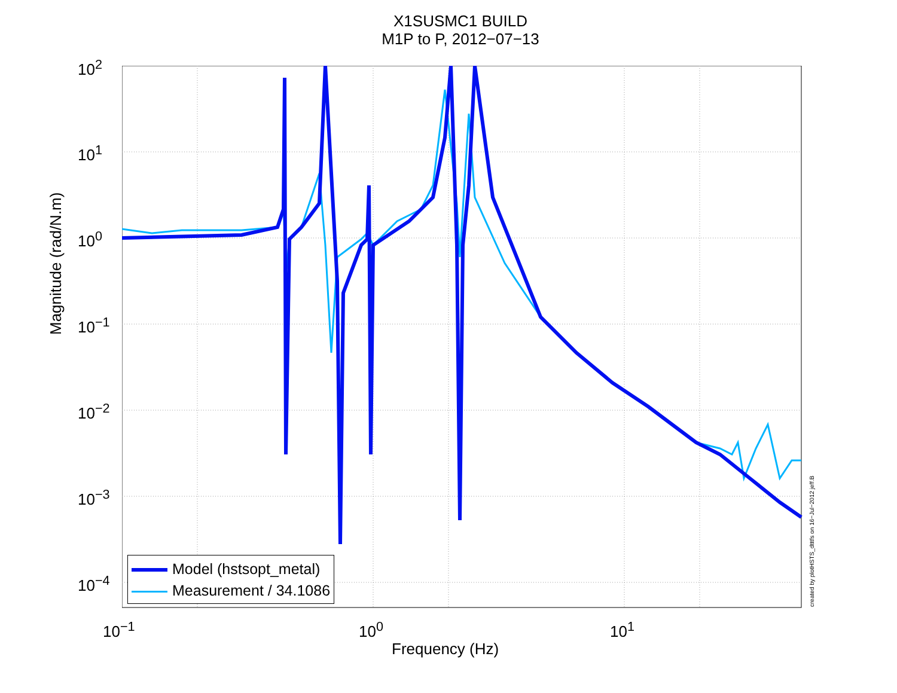X1SUSMC1 BUILD
M1P to P, 2012−07−13
10<sup>2</sup>
10<sup>1</sup>
10<sup>0</sup>
10<sup>−1</sup>
10<sup>−2</sup>
10<sup>−3</sup>
10<sup>−4</sup>
Magnitude (rad/N.m)
Model (hstsopt_metal)
Measurement / 34.1086
10<sup>−1</sup> 10<sup>0</sup> 10<sup>1</sup>
Frequency (Hz)
created by plotHSTS_dtttfs on 16−Jul−2012 jeff.B